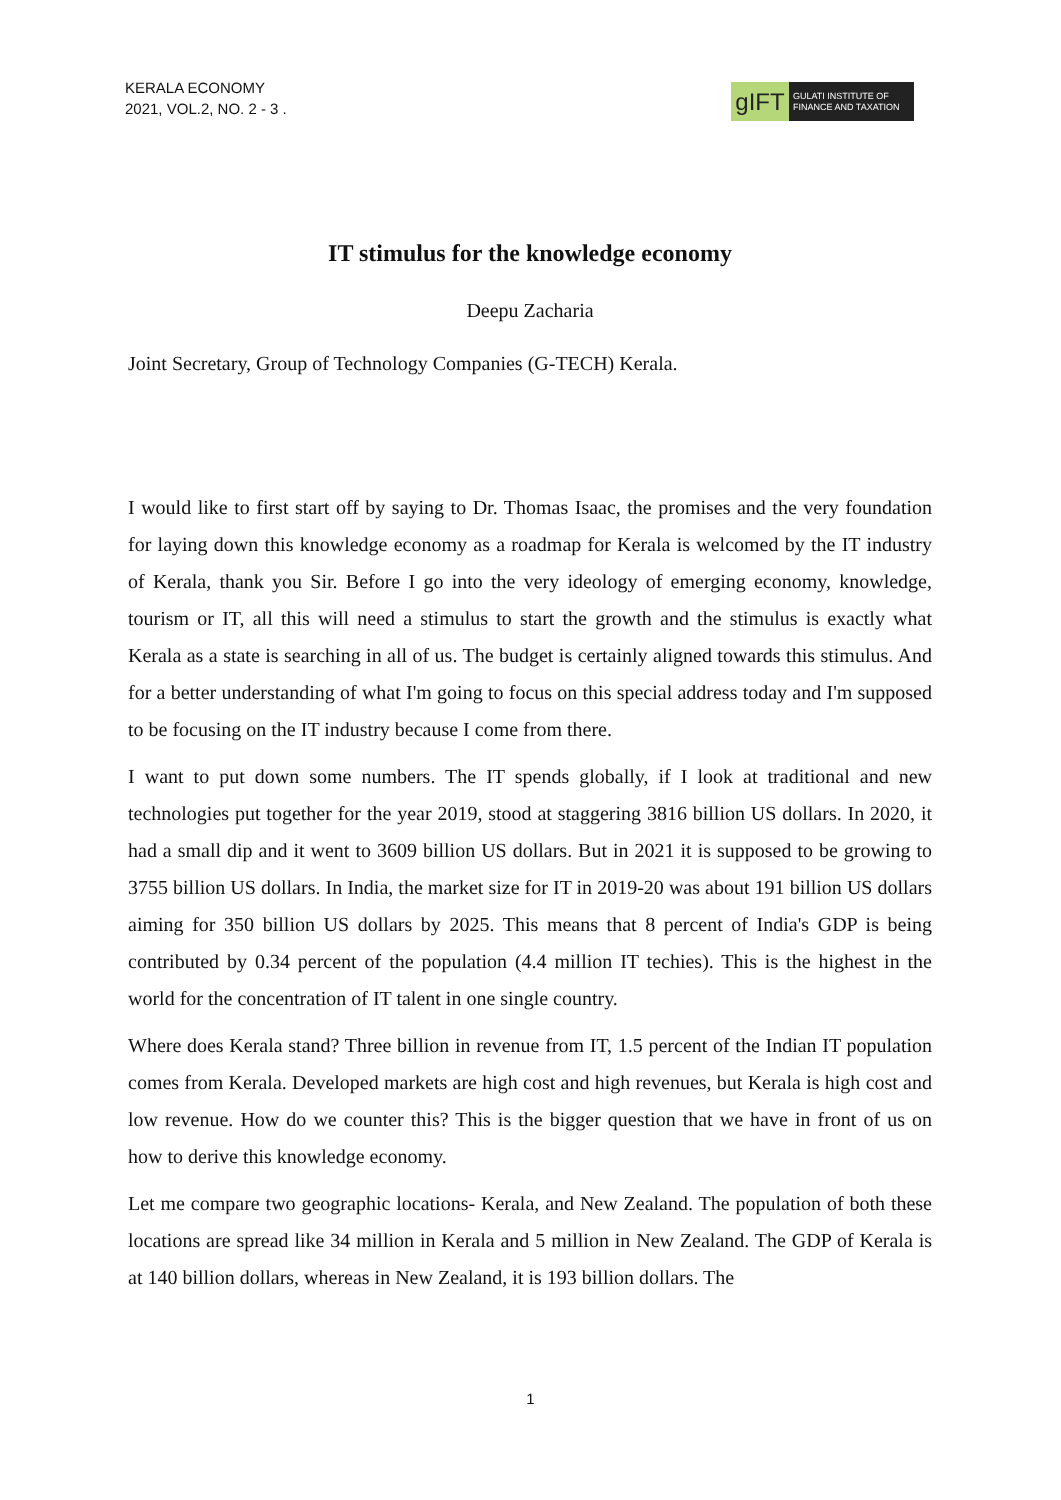KERALA ECONOMY
2021, VOL.2, NO. 2 - 3 .
gIFT
GULATI INSTITUTE OF FINANCE AND TAXATION
IT stimulus for the knowledge economy
Deepu Zacharia
Joint Secretary, Group of Technology Companies (G-TECH) Kerala.
I would like to first start off by saying to Dr. Thomas Isaac, the promises and the very foundation for laying down this knowledge economy as a roadmap for Kerala is welcomed by the IT industry of Kerala, thank you Sir. Before I go into the very ideology of emerging economy, knowledge, tourism or IT, all this will need a stimulus to start the growth and the stimulus is exactly what Kerala as a state is searching in all of us. The budget is certainly aligned towards this stimulus. And for a better understanding of what I'm going to focus on this special address today and I'm supposed to be focusing on the IT industry because I come from there.
I want to put down some numbers. The IT spends globally, if I look at traditional and new technologies put together for the year 2019, stood at staggering 3816 billion US dollars. In 2020, it had a small dip and it went to 3609 billion US dollars. But in 2021 it is supposed to be growing to 3755 billion US dollars. In India, the market size for IT in 2019-20 was about 191 billion US dollars aiming for 350 billion US dollars by 2025. This means that 8 percent of India's GDP is being contributed by 0.34 percent of the population (4.4 million IT techies). This is the highest in the world for the concentration of IT talent in one single country.
Where does Kerala stand? Three billion in revenue from IT, 1.5 percent of the Indian IT population comes from Kerala. Developed markets are high cost and high revenues, but Kerala is high cost and low revenue. How do we counter this? This is the bigger question that we have in front of us on how to derive this knowledge economy.
Let me compare two geographic locations- Kerala, and New Zealand. The population of both these locations are spread like 34 million in Kerala and 5 million in New Zealand. The GDP of Kerala is at 140 billion dollars, whereas in New Zealand, it is 193 billion dollars. The
1